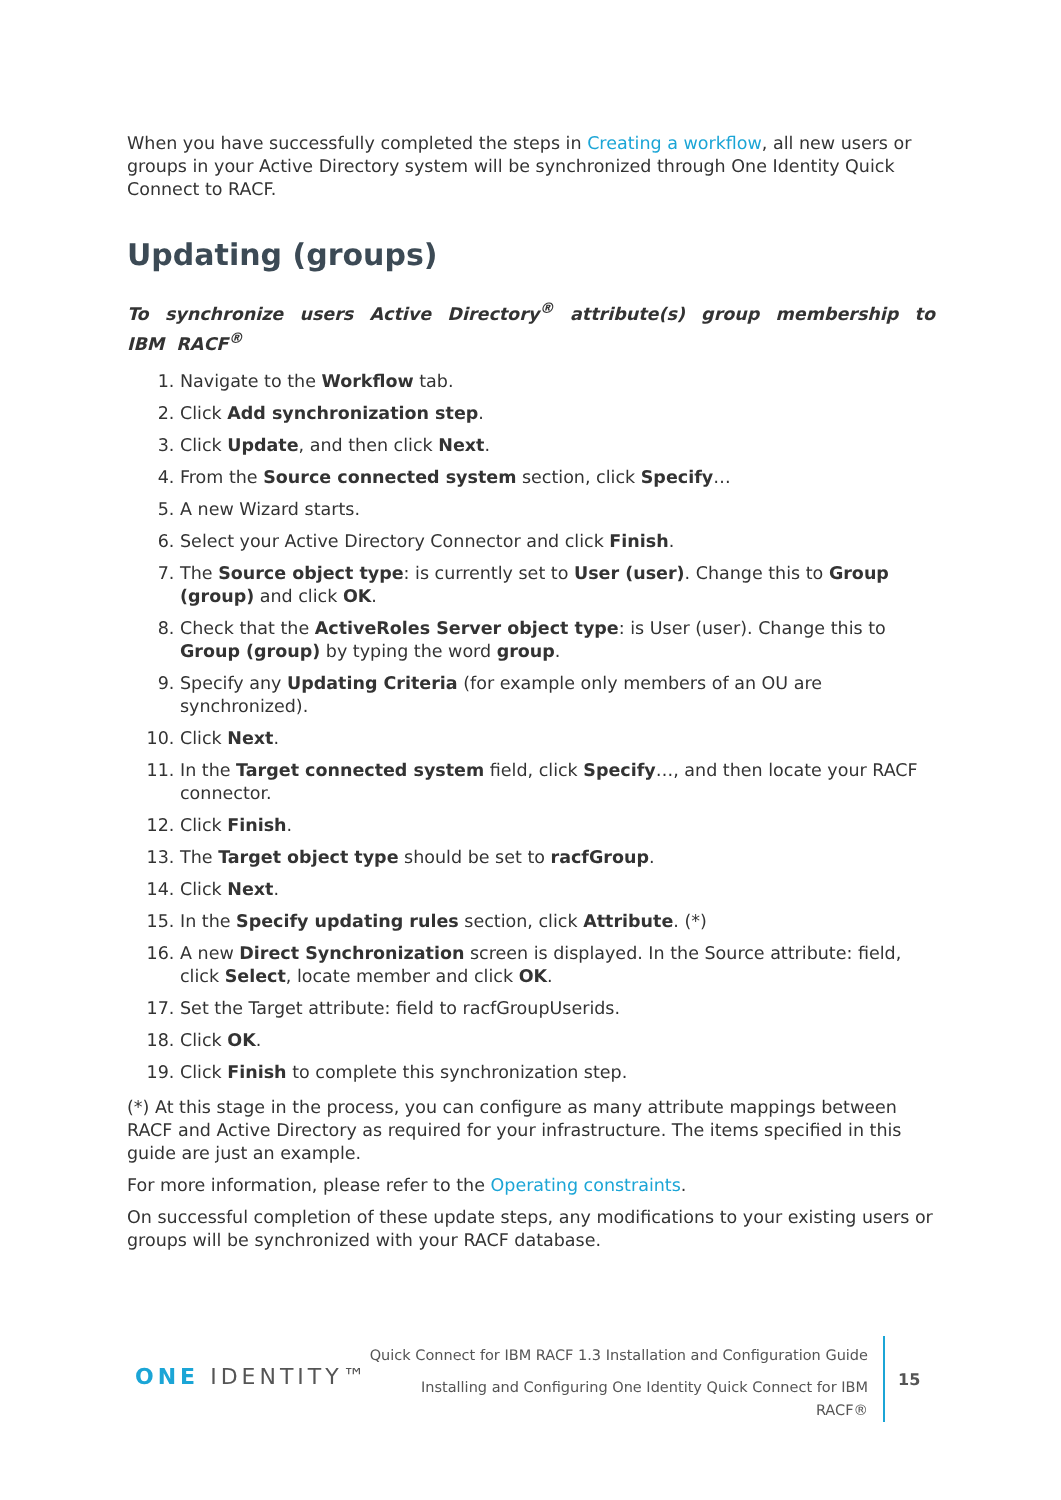When you have successfully completed the steps in Creating a workflow, all new users or groups in your Active Directory system will be synchronized through One Identity Quick Connect to RACF.
Updating (groups)
To synchronize users Active Directory<sup>®</sup> attribute(s) group membership to IBM RACF<sup>®</sup>
1. Navigate to the Workflow tab.
2. Click Add synchronization step.
3. Click Update, and then click Next.
4. From the Source connected system section, click Specify…
5. A new Wizard starts.
6. Select your Active Directory Connector and click Finish.
7. The Source object type: is currently set to User (user). Change this to Group (group) and click OK.
8. Check that the ActiveRoles Server object type: is User (user). Change this to Group (group) by typing the word group.
9. Specify any Updating Criteria (for example only members of an OU are synchronized).
10. Click Next.
11. In the Target connected system field, click Specify…, and then locate your RACF connector.
12. Click Finish.
13. The Target object type should be set to racfGroup.
14. Click Next.
15. In the Specify updating rules section, click Attribute. (*)
16. A new Direct Synchronization screen is displayed. In the Source attribute: field, click Select, locate member and click OK.
17. Set the Target attribute: field to racfGroupUserids.
18. Click OK.
19. Click Finish to complete this synchronization step.
(*) At this stage in the process, you can configure as many attribute mappings between RACF and Active Directory as required for your infrastructure. The items specified in this guide are just an example.
For more information, please refer to the Operating constraints.
On successful completion of these update steps, any modifications to your existing users or groups will be synchronized with your RACF database.
ONE IDENTITY™
Quick Connect for IBM RACF 1.3 Installation and Configuration Guide
Installing and Configuring One Identity Quick Connect for IBM RACF®
15